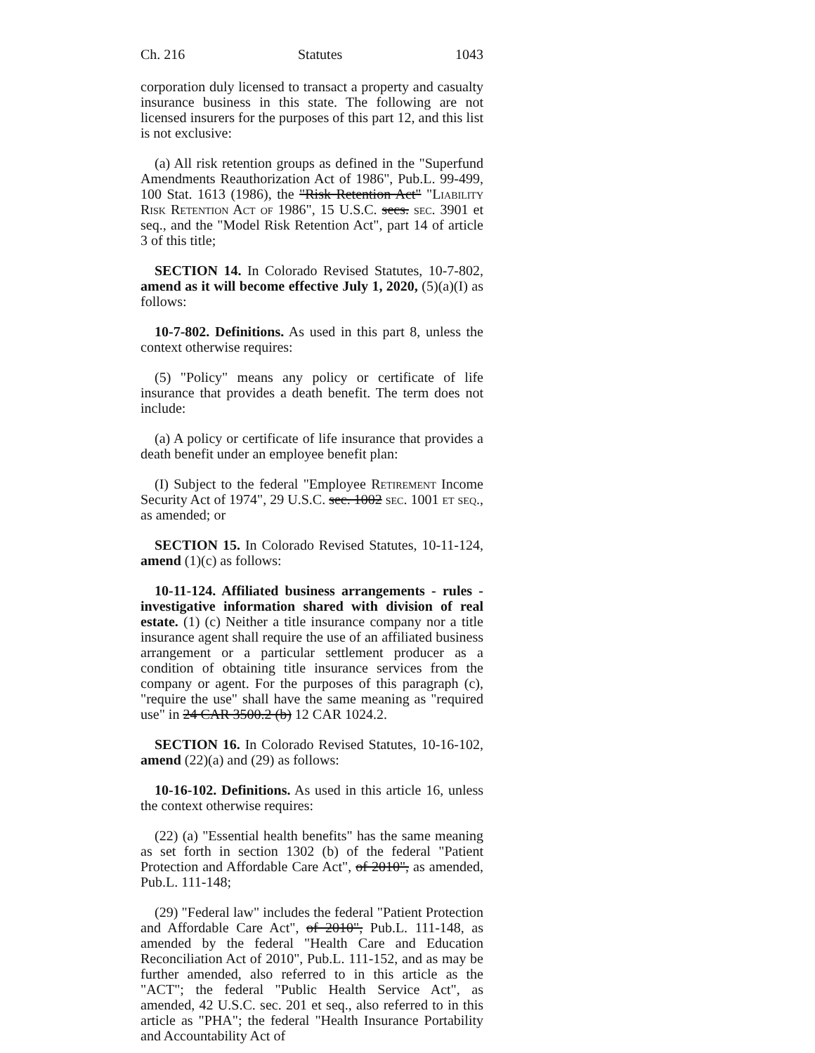Ch. 216 Statutes 1043
corporation duly licensed to transact a property and casualty insurance business in this state. The following are not licensed insurers for the purposes of this part 12, and this list is not exclusive:
(a) All risk retention groups as defined in the "Superfund Amendments Reauthorization Act of 1986", Pub.L. 99-499, 100 Stat. 1613 (1986), the "Risk Retention Act" "Liability Risk Retention Act of 1986", 15 U.S.C. secs. sec. 3901 et seq., and the "Model Risk Retention Act", part 14 of article 3 of this title;
SECTION 14. In Colorado Revised Statutes, 10-7-802, amend as it will become effective July 1, 2020, (5)(a)(I) as follows:
10-7-802. Definitions. As used in this part 8, unless the context otherwise requires:
(5) "Policy" means any policy or certificate of life insurance that provides a death benefit. The term does not include:
(a) A policy or certificate of life insurance that provides a death benefit under an employee benefit plan:
(I) Subject to the federal "Employee Retirement Income Security Act of 1974", 29 U.S.C. sec. 1002 sec. 1001 et seq., as amended; or
SECTION 15. In Colorado Revised Statutes, 10-11-124, amend (1)(c) as follows:
10-11-124. Affiliated business arrangements - rules - investigative information shared with division of real estate. (1) (c) Neither a title insurance company nor a title insurance agent shall require the use of an affiliated business arrangement or a particular settlement producer as a condition of obtaining title insurance services from the company or agent. For the purposes of this paragraph (c), "require the use" shall have the same meaning as "required use" in 24 CAR 3500.2 (b) 12 CAR 1024.2.
SECTION 16. In Colorado Revised Statutes, 10-16-102, amend (22)(a) and (29) as follows:
10-16-102. Definitions. As used in this article 16, unless the context otherwise requires:
(22) (a) "Essential health benefits" has the same meaning as set forth in section 1302 (b) of the federal "Patient Protection and Affordable Care Act", of 2010", as amended, Pub.L. 111-148;
(29) "Federal law" includes the federal "Patient Protection and Affordable Care Act", of 2010", Pub.L. 111-148, as amended by the federal "Health Care and Education Reconciliation Act of 2010", Pub.L. 111-152, and as may be further amended, also referred to in this article as the "ACT"; the federal "Public Health Service Act", as amended, 42 U.S.C. sec. 201 et seq., also referred to in this article as "PHA"; the federal "Health Insurance Portability and Accountability Act of